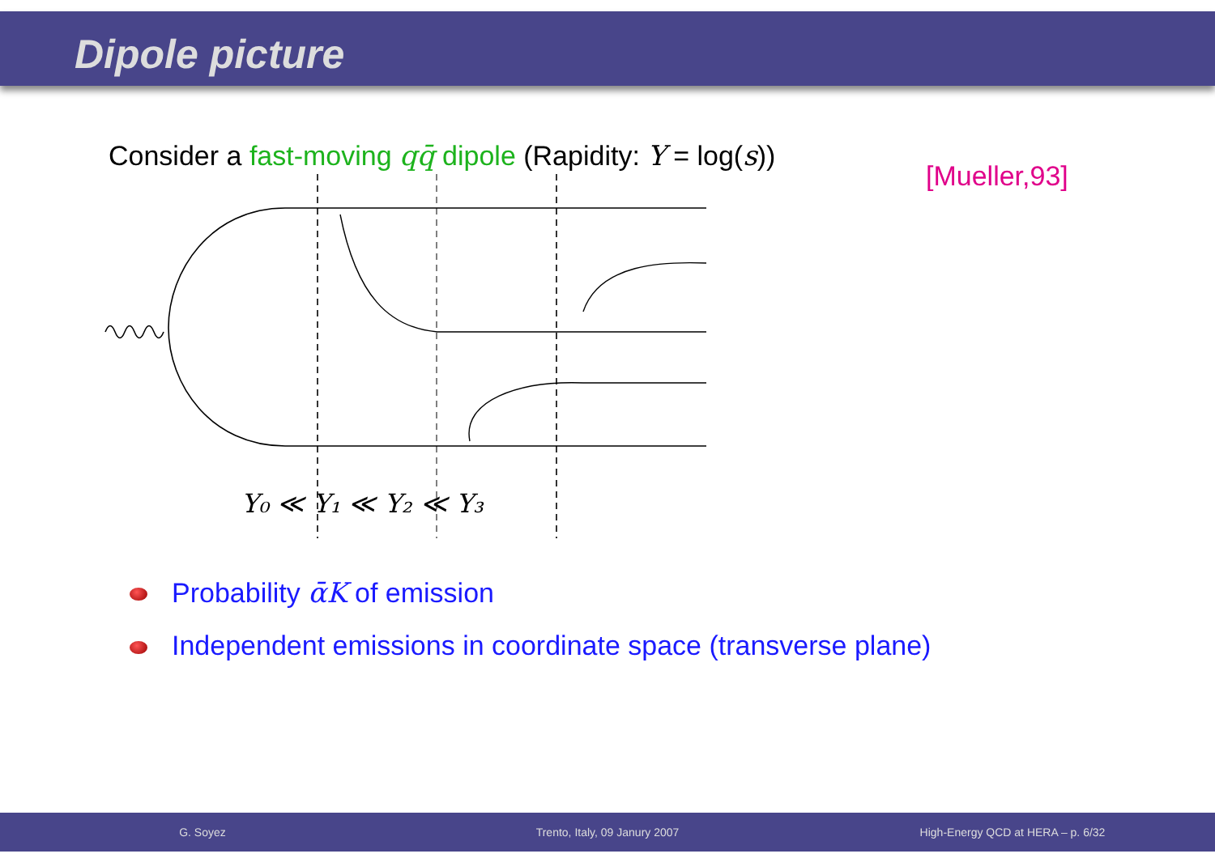Dipole picture
Consider a fast-moving qq̄ dipole (Rapidity: Y = log(s))
[Mueller,93]
Y₀ ≪ Y₁ ≪ Y₂ ≪ Y₃
Probability ᾱK of emission
Independent emissions in coordinate space (transverse plane)
G. Soyez Trento, Italy, 09 Janury 2007
High-Energy QCD at HERA – p. 6/32